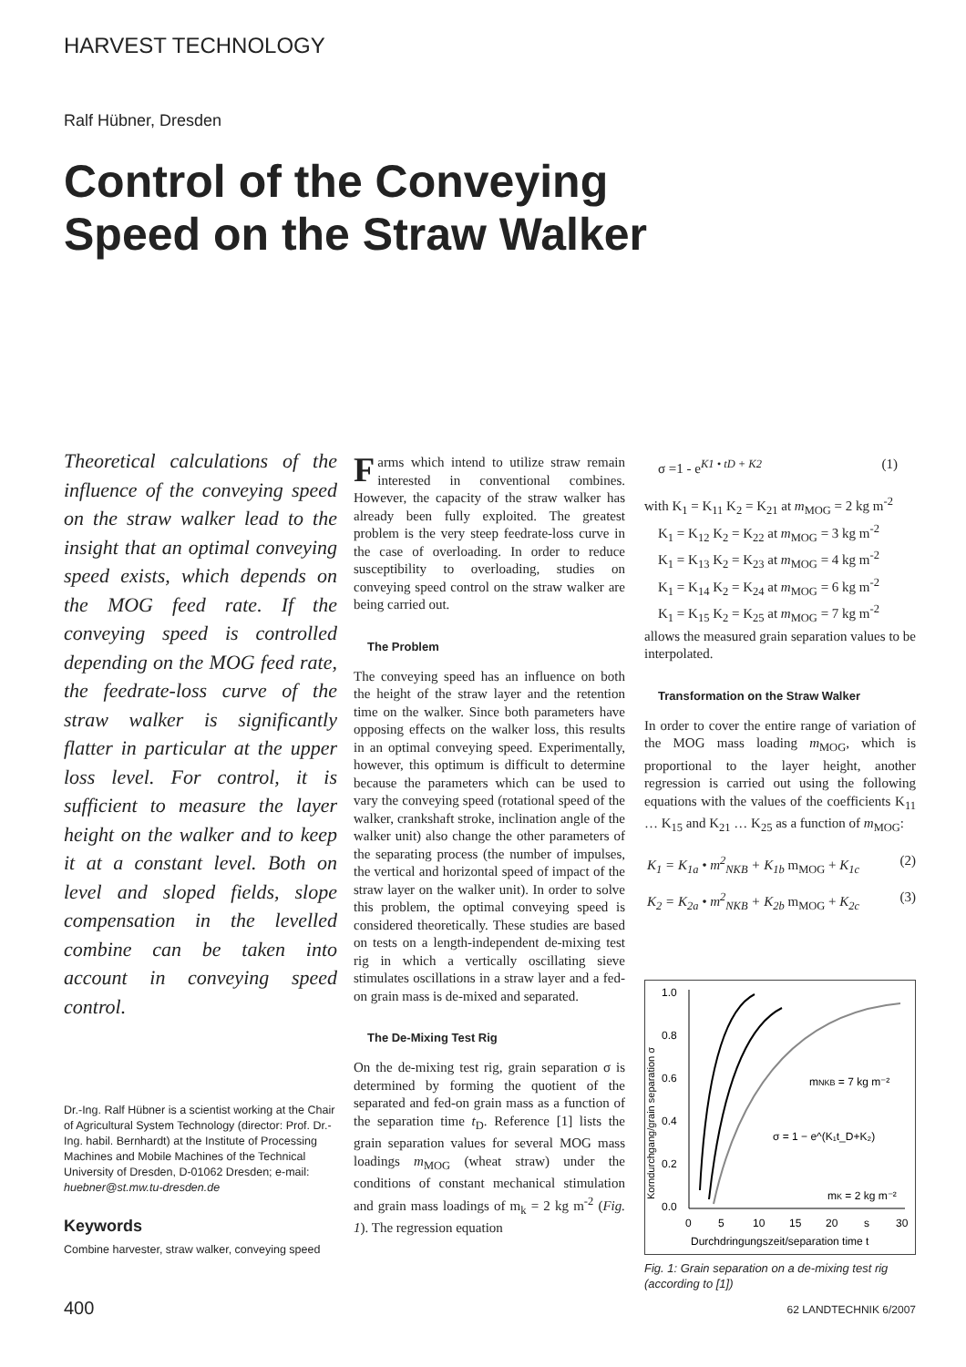HARVEST TECHNOLOGY
Ralf Hübner, Dresden
Control of the Conveying Speed on the Straw Walker
Theoretical calculations of the influence of the conveying speed on the straw walker lead to the insight that an optimal conveying speed exists, which depends on the MOG feed rate. If the conveying speed is controlled depending on the MOG feed rate, the feedrate-loss curve of the straw walker is significantly flatter in particular at the upper loss level. For control, it is sufficient to measure the layer height on the walker and to keep it at a constant level. Both on level and sloped fields, slope compensation in the levelled combine can be taken into account in conveying speed control.
Dr.-Ing. Ralf Hübner is a scientist working at the Chair of Agricultural System Technology (director: Prof. Dr.-Ing. habil. Bernhardt) at the Institute of Processing Machines and Mobile Machines of the Technical University of Dresden, D-01062 Dresden; e-mail: huebner@st.mw.tu-dresden.de
Keywords
Combine harvester, straw walker, conveying speed
Farms which intend to utilize straw remain interested in conventional combines. However, the capacity of the straw walker has already been fully exploited. The greatest problem is the very steep feedrate-loss curve in the case of overloading. In order to reduce susceptibility to overloading, studies on conveying speed control on the straw walker are being carried out.
The Problem
The conveying speed has an influence on both the height of the straw layer and the retention time on the walker. Since both parameters have opposing effects on the walker loss, this results in an optimal conveying speed. Experimentally, however, this optimum is difficult to determine because the parameters which can be used to vary the conveying speed (rotational speed of the walker, crankshaft stroke, inclination angle of the walker unit) also change the other parameters of the separating process (the number of impulses, the vertical and horizontal speed of impact of the straw layer on the walker unit). In order to solve this problem, the optimal conveying speed is considered theoretically. These studies are based on tests on a length-independent de-mixing test rig in which a vertically oscillating sieve stimulates oscillations in a straw layer and a fed-on grain mass is de-mixed and separated.
The De-Mixing Test Rig
On the de-mixing test rig, grain separation σ is determined by forming the quotient of the separated and fed-on grain mass as a function of the separation time t<sub>D</sub>. Reference [1] lists the grain separation values for several MOG mass loadings m<sub>MOG</sub> (wheat straw) under the conditions of constant mechanical stimulation and grain mass loadings of m<sub>k</sub> = 2 kg m<sup>-2</sup> (Fig. 1). The regression equation
σ =1 - e<sup>K1 • tD + K2</sup> (1)
with K<sub>1</sub> = K<sub>11</sub> K<sub>2</sub> = K<sub>21</sub> at m<sub>MOG</sub> = 2 kg m<sup>-2</sup>
 K<sub>1</sub> = K<sub>12</sub> K<sub>2</sub> = K<sub>22</sub> at m<sub>MOG</sub> = 3 kg m<sup>-2</sup>
 K<sub>1</sub> = K<sub>13</sub> K<sub>2</sub> = K<sub>23</sub> at m<sub>MOG</sub> = 4 kg m<sup>-2</sup>
 K<sub>1</sub> = K<sub>14</sub> K<sub>2</sub> = K<sub>24</sub> at m<sub>MOG</sub> = 6 kg m<sup>-2</sup>
 K<sub>1</sub> = K<sub>15</sub> K<sub>2</sub> = K<sub>25</sub> at m<sub>MOG</sub> = 7 kg m<sup>-2</sup>
allows the measured grain separation values to be interpolated.
Transformation on the Straw Walker
In order to cover the entire range of variation of the MOG mass loading m<sub>MOG</sub>, which is proportional to the layer height, another regression is carried out using the following equations with the values of the coefficients K<sub>11</sub> … K<sub>15</sub> and K<sub>21</sub> … K<sub>25</sub> as a function of m<sub>MOG</sub>:
K<sub>1</sub> = K<sub>1a</sub> • m<sup>2</sup><sub>NKB</sub> + K<sub>1b</sub> m<sub>MOG</sub> + K<sub>1c</sub> (2)
K<sub>2</sub> = K<sub>2a</sub> • m<sup>2</sup><sub>NKB</sub> + K<sub>2b</sub> m<sub>MOG</sub> + K<sub>2c</sub> (3)
1.0
0.8
0.6
0.4
0.2
0.0
0
5
10
15
20
s
30
Durchdringungszeit/separation time t
Korndurchgang/grain separation σ
mNKB = 7 kg m⁻²
σ = 1 − e^(K₁t_D+K₂)
mK = 2 kg m⁻²
Fig. 1: Grain separation on a de-mixing test rig (according to [1])
400 62 LANDTECHNIK 6/2007